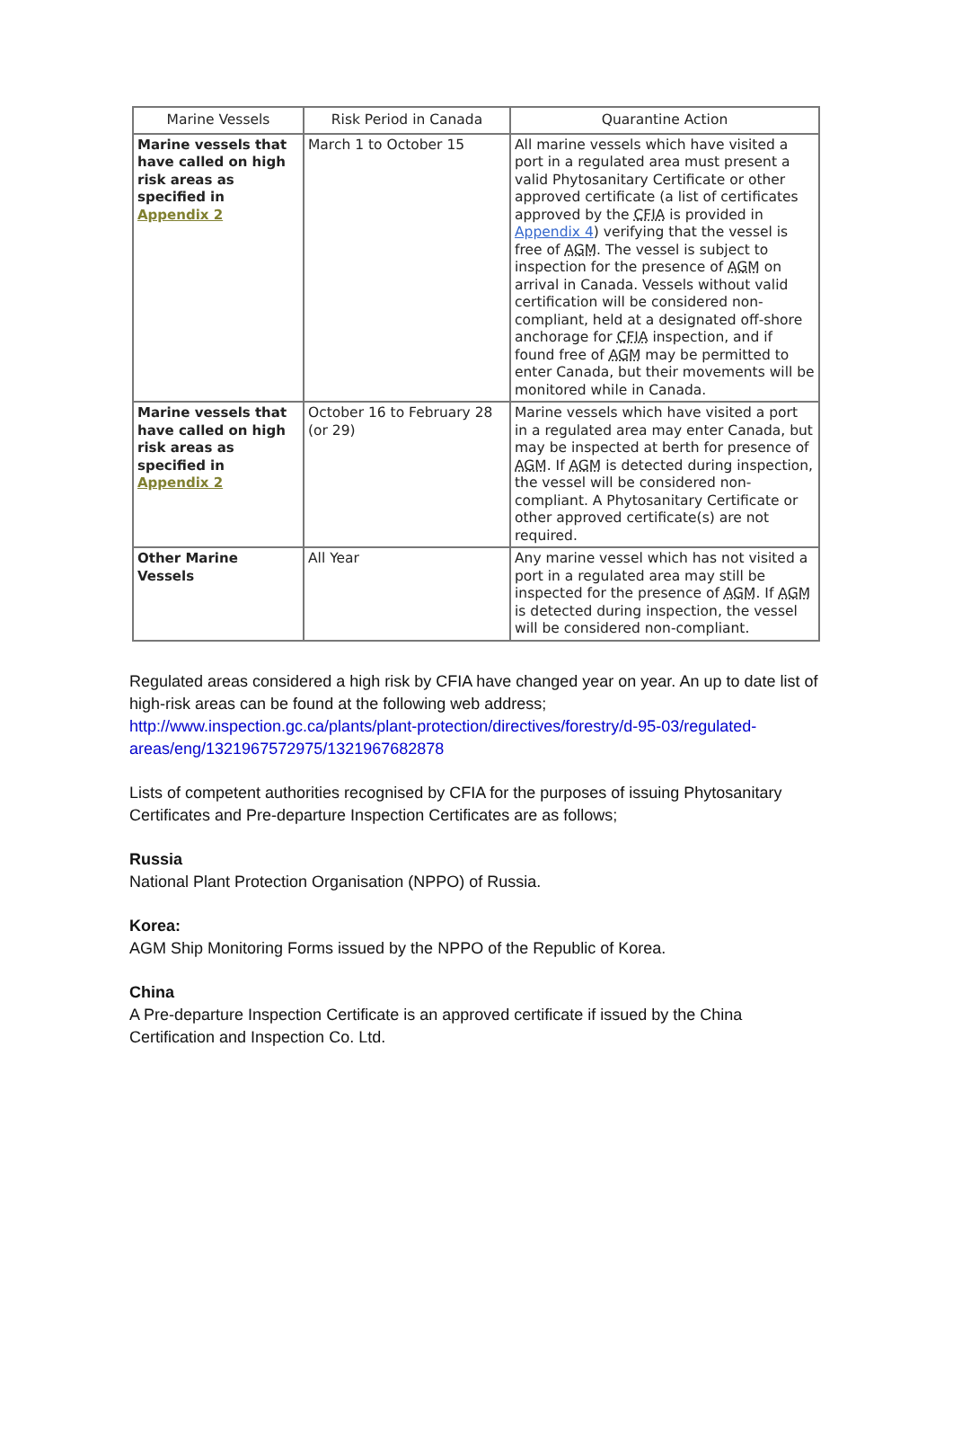| Marine Vessels | Risk Period in Canada | Quarantine Action |
| --- | --- | --- |
| Marine vessels that have called on high risk areas as specified in Appendix 2 | March 1 to October 15 | All marine vessels which have visited a port in a regulated area must present a valid Phytosanitary Certificate or other approved certificate (a list of certificates approved by the CFIA is provided in Appendix 4 ) verifying that the vessel is free of AGM . The vessel is subject to inspection for the presence of AGM on arrival in Canada. Vessels without valid certification will be considered non-compliant, held at a designated off-shore anchorage for CFIA inspection, and if found free of AGM may be permitted to enter Canada, but their movements will be monitored while in Canada. |
| Marine vessels that have called on high risk areas as specified in Appendix 2 | October 16 to February 28 (or 29) | Marine vessels which have visited a port in a regulated area may enter Canada, but may be inspected at berth for presence of AGM . If AGM is detected during inspection, the vessel will be considered non-compliant. A Phytosanitary Certificate or other approved certificate(s) are not required. |
| Other Marine Vessels | All Year | Any marine vessel which has not visited a port in a regulated area may still be inspected for the presence of AGM . If AGM is detected during inspection, the vessel will be considered non-compliant. |
Regulated areas considered a high risk by CFIA have changed year on year. An up to date list of high-risk areas can be found at the following web address; http://www.inspection.gc.ca/plants/plant-protection/directives/forestry/d-95-03/regulated-areas/eng/1321967572975/1321967682878
Lists of competent authorities recognised by CFIA for the purposes of issuing Phytosanitary Certificates and Pre-departure Inspection Certificates are as follows;
Russia
National Plant Protection Organisation (NPPO) of Russia.
Korea:
AGM Ship Monitoring Forms issued by the NPPO of the Republic of Korea.
China
A Pre-departure Inspection Certificate is an approved certificate if issued by the China Certification and Inspection Co. Ltd.